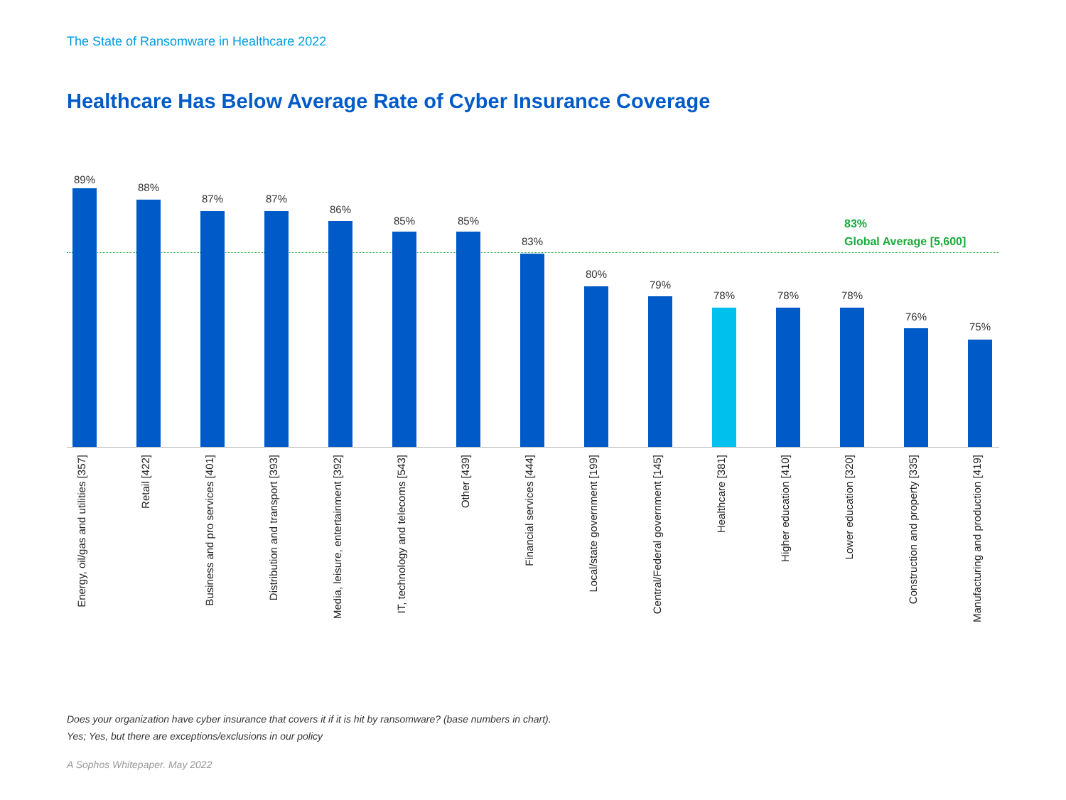The State of Ransomware in Healthcare 2022
Healthcare Has Below Average Rate of Cyber Insurance Coverage
83%
Global Average [5,600]
89%
Energy, oil/gas and utilities [357]
88%
Retail [422]
87%
Business and pro services [401]
87%
Distribution and transport [393]
86%
Media, leisure, entertainment [392]
85%
IT, technology and telecoms [543]
85%
Other [439]
83%
Financial services [444]
80%
Local/state government [199]
79%
Central/Federal government [145]
78%
Healthcare [381]
78%
Higher education [410]
78%
Lower education [320]
76%
Construction and property [335]
75%
Manufacturing and production [419]
Does your organization have cyber insurance that covers it if it is hit by ransomware? (base numbers in chart).
Yes; Yes, but there are exceptions/exclusions in our policy
A Sophos Whitepaper. May 2022